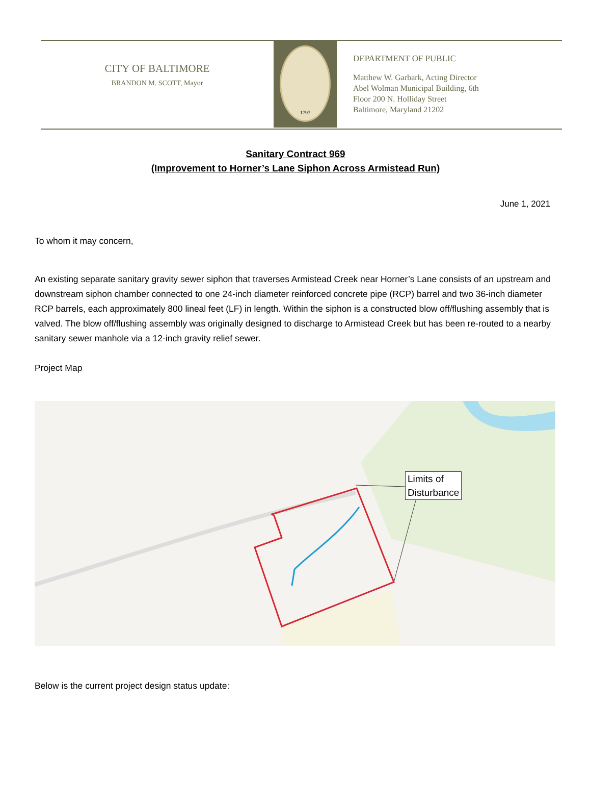CITY OF BALTIMORE
BRANDON M. SCOTT, Mayor
1797
DEPARTMENT OF PUBLIC
Matthew W. Garbark, Acting Director
Abel Wolman Municipal Building, 6th
Floor 200 N. Holliday Street
Baltimore, Maryland 21202
Sanitary Contract 969
(Improvement to Horner’s Lane Siphon Across Armistead Run)
June 1, 2021
To whom it may concern,
An existing separate sanitary gravity sewer siphon that traverses Armistead Creek near Horner’s Lane consists of an upstream and downstream siphon chamber connected to one 24-inch diameter reinforced concrete pipe (RCP) barrel and two 36-inch diameter RCP barrels, each approximately 800 lineal feet (LF) in length. Within the siphon is a constructed blow off/flushing assembly that is valved. The blow off/flushing assembly was originally designed to discharge to Armistead Creek but has been re-routed to a nearby sanitary sewer manhole via a 12-inch gravity relief sewer.
Project Map
Limits of
Disturbance
Below is the current project design status update: